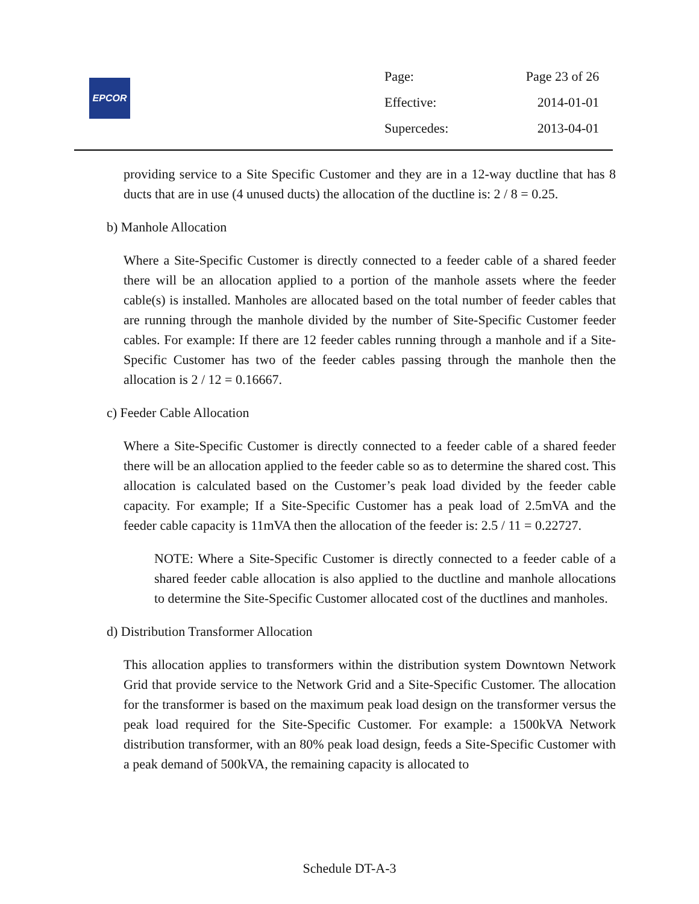EPCOR
| Page: | Page 23 of 26 |
| Effective: | 2014-01-01 |
| Supercedes: | 2013-04-01 |
providing service to a Site Specific Customer and they are in a 12-way ductline that has 8 ducts that are in use (4 unused ducts) the allocation of the ductline is: 2 / 8 = 0.25.
b) Manhole Allocation
Where a Site-Specific Customer is directly connected to a feeder cable of a shared feeder there will be an allocation applied to a portion of the manhole assets where the feeder cable(s) is installed. Manholes are allocated based on the total number of feeder cables that are running through the manhole divided by the number of Site-Specific Customer feeder cables. For example: If there are 12 feeder cables running through a manhole and if a Site-Specific Customer has two of the feeder cables passing through the manhole then the allocation is 2 / 12 = 0.16667.
c) Feeder Cable Allocation
Where a Site-Specific Customer is directly connected to a feeder cable of a shared feeder there will be an allocation applied to the feeder cable so as to determine the shared cost. This allocation is calculated based on the Customer’s peak load divided by the feeder cable capacity. For example; If a Site-Specific Customer has a peak load of 2.5mVA and the feeder cable capacity is 11mVA then the allocation of the feeder is: 2.5 / 11 = 0.22727.
NOTE: Where a Site-Specific Customer is directly connected to a feeder cable of a shared feeder cable allocation is also applied to the ductline and manhole allocations to determine the Site-Specific Customer allocated cost of the ductlines and manholes.
d) Distribution Transformer Allocation
This allocation applies to transformers within the distribution system Downtown Network Grid that provide service to the Network Grid and a Site-Specific Customer. The allocation for the transformer is based on the maximum peak load design on the transformer versus the peak load required for the Site-Specific Customer. For example: a 1500kVA Network distribution transformer, with an 80% peak load design, feeds a Site-Specific Customer with a peak demand of 500kVA, the remaining capacity is allocated to
Schedule DT-A-3